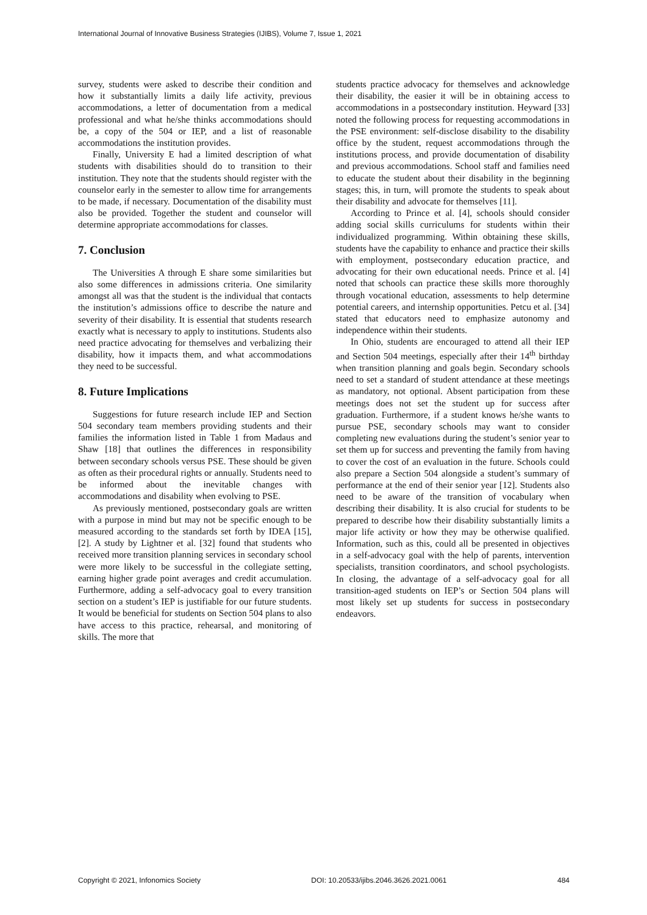International Journal of Innovative Business Strategies (IJIBS), Volume 7, Issue 1, 2021
survey, students were asked to describe their condition and how it substantially limits a daily life activity, previous accommodations, a letter of documentation from a medical professional and what he/she thinks accommodations should be, a copy of the 504 or IEP, and a list of reasonable accommodations the institution provides.
Finally, University E had a limited description of what students with disabilities should do to transition to their institution. They note that the students should register with the counselor early in the semester to allow time for arrangements to be made, if necessary. Documentation of the disability must also be provided. Together the student and counselor will determine appropriate accommodations for classes.
7. Conclusion
The Universities A through E share some similarities but also some differences in admissions criteria. One similarity amongst all was that the student is the individual that contacts the institution’s admissions office to describe the nature and severity of their disability. It is essential that students research exactly what is necessary to apply to institutions. Students also need practice advocating for themselves and verbalizing their disability, how it impacts them, and what accommodations they need to be successful.
8. Future Implications
Suggestions for future research include IEP and Section 504 secondary team members providing students and their families the information listed in Table 1 from Madaus and Shaw [18] that outlines the differences in responsibility between secondary schools versus PSE. These should be given as often as their procedural rights or annually. Students need to be informed about the inevitable changes with accommodations and disability when evolving to PSE.
As previously mentioned, postsecondary goals are written with a purpose in mind but may not be specific enough to be measured according to the standards set forth by IDEA [15], [2]. A study by Lightner et al. [32] found that students who received more transition planning services in secondary school were more likely to be successful in the collegiate setting, earning higher grade point averages and credit accumulation. Furthermore, adding a self-advocacy goal to every transition section on a student’s IEP is justifiable for our future students. It would be beneficial for students on Section 504 plans to also have access to this practice, rehearsal, and monitoring of skills. The more that
students practice advocacy for themselves and acknowledge their disability, the easier it will be in obtaining access to accommodations in a postsecondary institution. Heyward [33] noted the following process for requesting accommodations in the PSE environment: self-disclose disability to the disability office by the student, request accommodations through the institutions process, and provide documentation of disability and previous accommodations. School staff and families need to educate the student about their disability in the beginning stages; this, in turn, will promote the students to speak about their disability and advocate for themselves [11].
According to Prince et al. [4], schools should consider adding social skills curriculums for students within their individualized programming. Within obtaining these skills, students have the capability to enhance and practice their skills with employment, postsecondary education practice, and advocating for their own educational needs. Prince et al. [4] noted that schools can practice these skills more thoroughly through vocational education, assessments to help determine potential careers, and internship opportunities. Petcu et al. [34] stated that educators need to emphasize autonomy and independence within their students.
In Ohio, students are encouraged to attend all their IEP and Section 504 meetings, especially after their 14<sup>th</sup> birthday when transition planning and goals begin. Secondary schools need to set a standard of student attendance at these meetings as mandatory, not optional. Absent participation from these meetings does not set the student up for success after graduation. Furthermore, if a student knows he/she wants to pursue PSE, secondary schools may want to consider completing new evaluations during the student’s senior year to set them up for success and preventing the family from having to cover the cost of an evaluation in the future. Schools could also prepare a Section 504 alongside a student’s summary of performance at the end of their senior year [12]. Students also need to be aware of the transition of vocabulary when describing their disability. It is also crucial for students to be prepared to describe how their disability substantially limits a major life activity or how they may be otherwise qualified. Information, such as this, could all be presented in objectives in a self-advocacy goal with the help of parents, intervention specialists, transition coordinators, and school psychologists. In closing, the advantage of a self-advocacy goal for all transition-aged students on IEP’s or Section 504 plans will most likely set up students for success in postsecondary endeavors.
Copyright © 2021, Infonomics Society DOI: 10.20533/ijibs.2046.3626.2021.0061 484